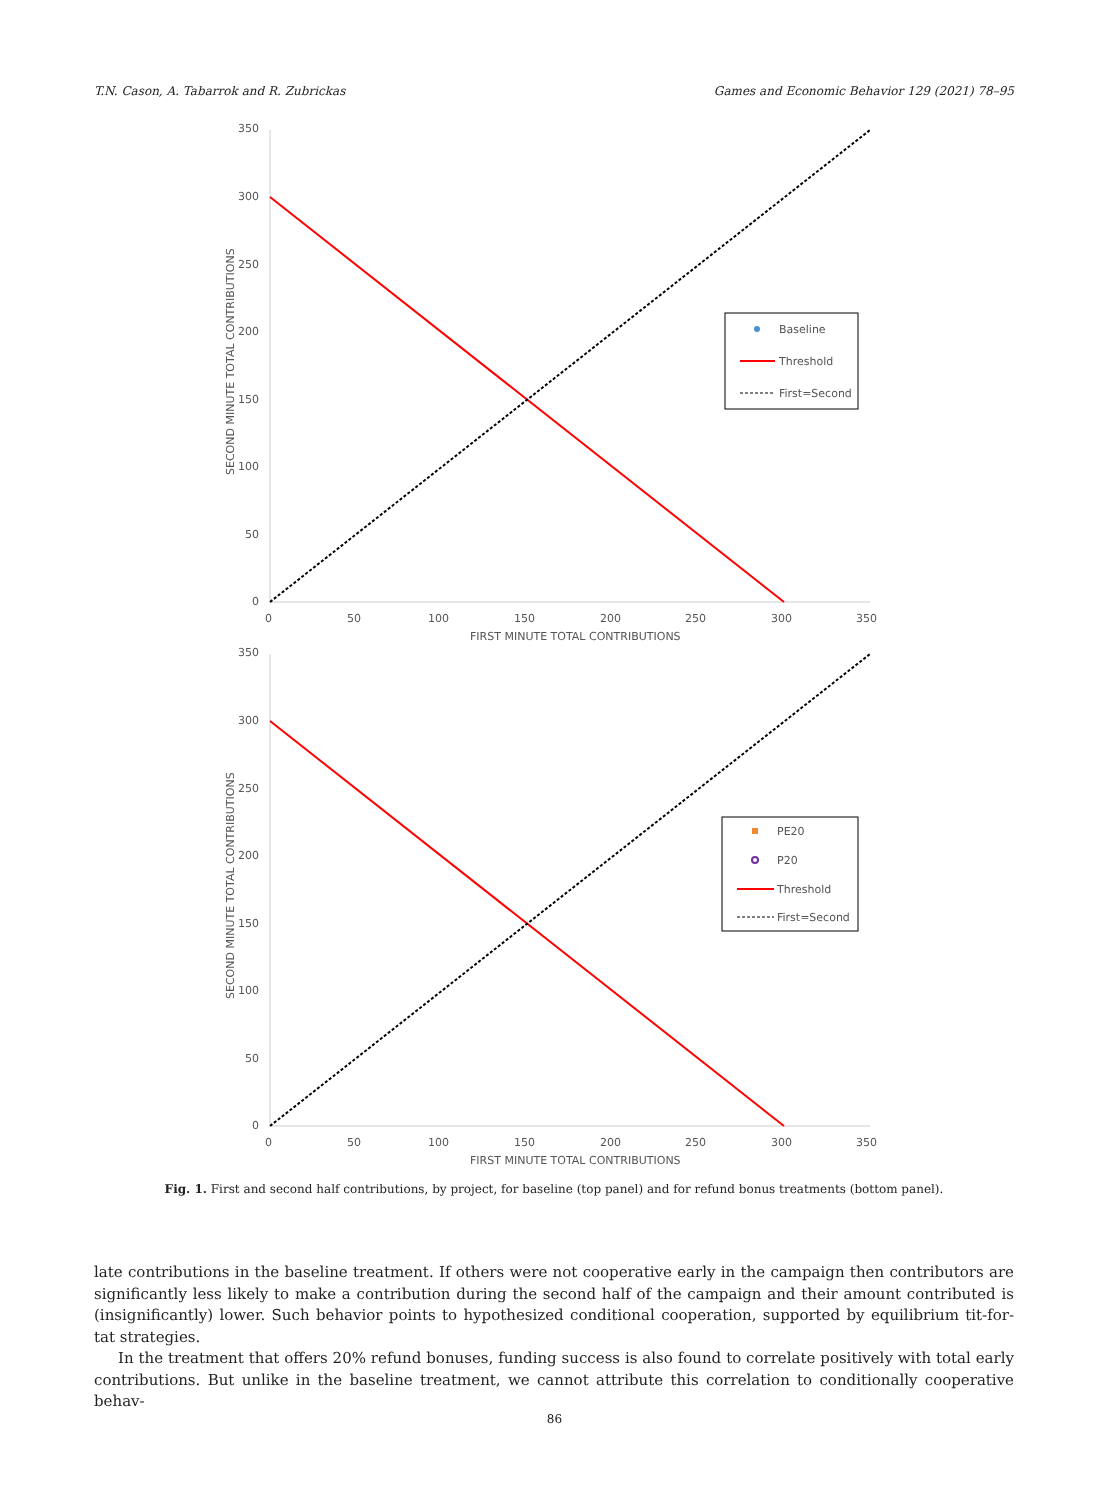T.N. Cason, A. Tabarrok and R. Zubrickas Games and Economic Behavior 129 (2021) 78–95
350
300
250
200
150
100
50
0
0
50
100
150
200
250
300
350
FIRST MINUTE TOTAL CONTRIBUTIONS
SECOND MINUTE TOTAL CONTRIBUTIONS
Baseline
Threshold
First=Second
350
300
250
200
150
100
50
0
0
50
100
150
200
250
300
350
FIRST MINUTE TOTAL CONTRIBUTIONS
SECOND MINUTE TOTAL CONTRIBUTIONS
PE20
P20
Threshold
First=Second
Fig. 1. First and second half contributions, by project, for baseline (top panel) and for refund bonus treatments (bottom panel).
late contributions in the baseline treatment. If others were not cooperative early in the campaign then contributors are significantly less likely to make a contribution during the second half of the campaign and their amount contributed is (insignificantly) lower. Such behavior points to hypothesized conditional cooperation, supported by equilibrium tit-for-tat strategies.
In the treatment that offers 20% refund bonuses, funding success is also found to correlate positively with total early contributions. But unlike in the baseline treatment, we cannot attribute this correlation to conditionally cooperative behav-
86